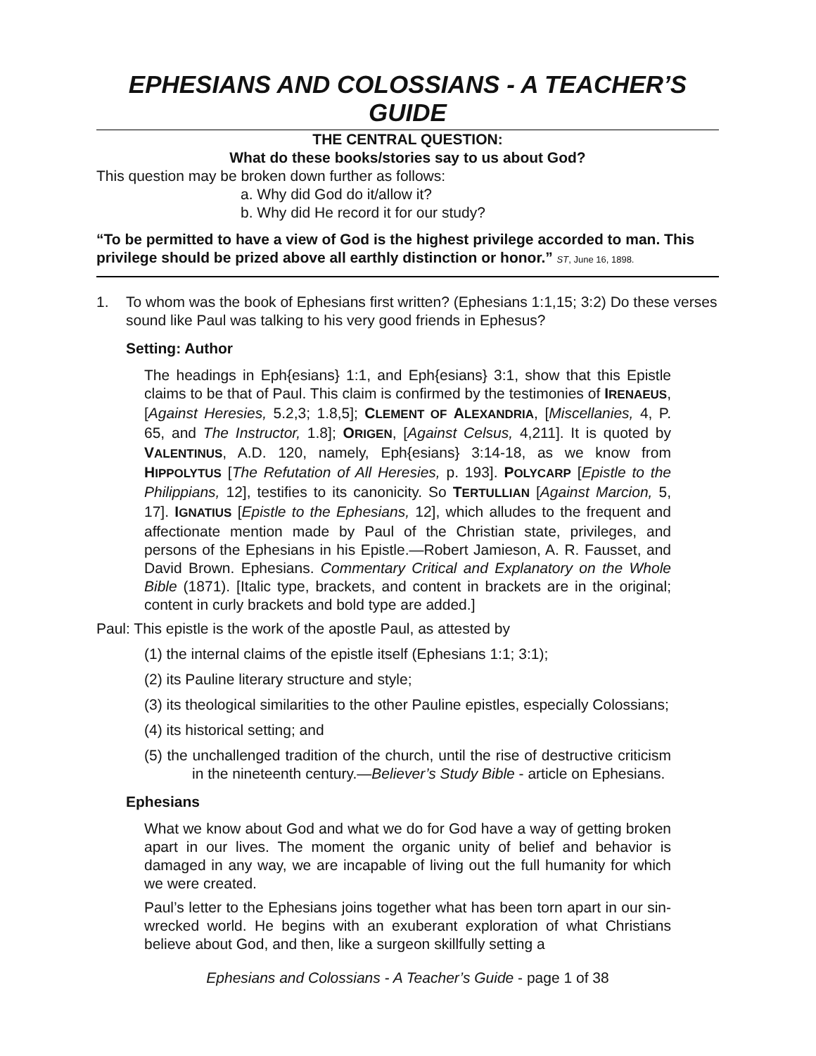EPHESIANS AND COLOSSIANS - A TEACHER’S GUIDE
THE CENTRAL QUESTION:
What do these books/stories say to us about God?
This question may be broken down further as follows:
a. Why did God do it/allow it?
b. Why did He record it for our study?
“To be permitted to have a view of God is the highest privilege accorded to man. This privilege should be prized above all earthly distinction or honor.” ST, June 16, 1898.
1. To whom was the book of Ephesians first written? (Ephesians 1:1,15; 3:2) Do these verses sound like Paul was talking to his very good friends in Ephesus?
Setting: Author
The headings in Eph{esians} 1:1, and Eph{esians} 3:1, show that this Epistle claims to be that of Paul. This claim is confirmed by the testimonies of IRENAEUS, [Against Heresies, 5.2,3; 1.8,5]; CLEMENT OF ALEXANDRIA, [Miscellanies, 4, P. 65, and The Instructor, 1.8]; ORIGEN, [Against Celsus, 4,211]. It is quoted by VALENTINUS, A.D. 120, namely, Eph{esians} 3:14-18, as we know from HIPPOLYTUS [The Refutation of All Heresies, p. 193]. POLYCARP [Epistle to the Philippians, 12], testifies to its canonicity. So TERTULLIAN [Against Marcion, 5, 17]. IGNATIUS [Epistle to the Ephesians, 12], which alludes to the frequent and affectionate mention made by Paul of the Christian state, privileges, and persons of the Ephesians in his Epistle.—Robert Jamieson, A. R. Fausset, and David Brown. Ephesians. Commentary Critical and Explanatory on the Whole Bible (1871). [Italic type, brackets, and content in brackets are in the original; content in curly brackets and bold type are added.]
Paul: This epistle is the work of the apostle Paul, as attested by
(1) the internal claims of the epistle itself (Ephesians 1:1; 3:1);
(2) its Pauline literary structure and style;
(3) its theological similarities to the other Pauline epistles, especially Colossians;
(4) its historical setting; and
(5) the unchallenged tradition of the church, until the rise of destructive criticism in the nineteenth century.—Believer’s Study Bible - article on Ephesians.
Ephesians
What we know about God and what we do for God have a way of getting broken apart in our lives. The moment the organic unity of belief and behavior is damaged in any way, we are incapable of living out the full humanity for which we were created.
Paul’s letter to the Ephesians joins together what has been torn apart in our sin-wrecked world. He begins with an exuberant exploration of what Christians believe about God, and then, like a surgeon skillfully setting a
Ephesians and Colossians - A Teacher’s Guide - page 1 of 38